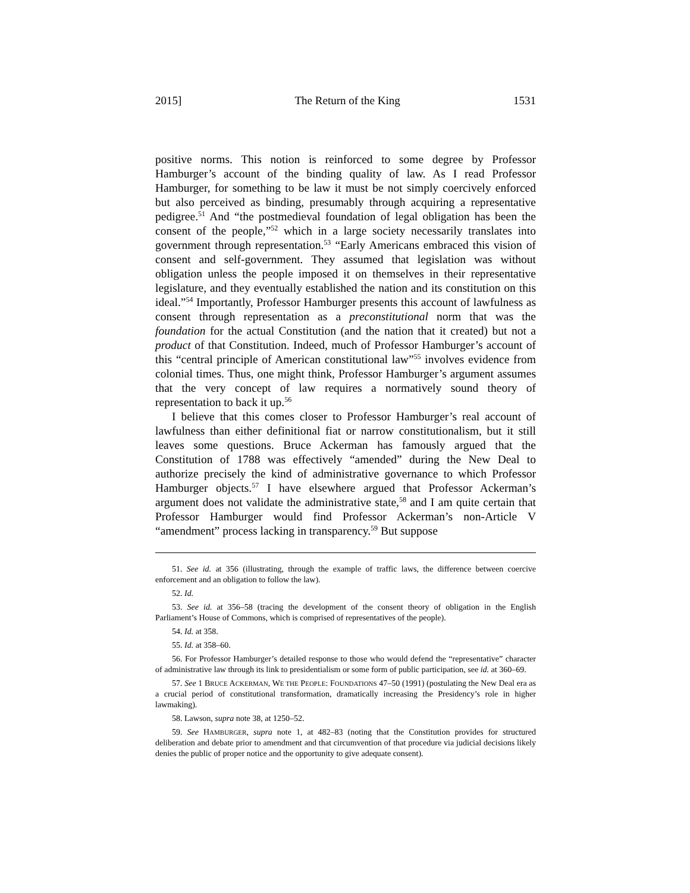2015] The Return of the King 1531
positive norms. This notion is reinforced to some degree by Professor Hamburger’s account of the binding quality of law. As I read Professor Hamburger, for something to be law it must be not simply coercively enforced but also perceived as binding, presumably through acquiring a representative pedigree.<sup>51</sup> And “the postmedieval foundation of legal obligation has been the consent of the people,”<sup>52</sup> which in a large society necessarily translates into government through representation.<sup>53</sup> “Early Americans embraced this vision of consent and self-government. They assumed that legislation was without obligation unless the people imposed it on themselves in their representative legislature, and they eventually established the nation and its constitution on this ideal.”<sup>54</sup> Importantly, Professor Hamburger presents this account of lawfulness as consent through representation as a preconstitutional norm that was the foundation for the actual Constitution (and the nation that it created) but not a product of that Constitution. Indeed, much of Professor Hamburger’s account of this “central principle of American constitutional law”<sup>55</sup> involves evidence from colonial times. Thus, one might think, Professor Hamburger’s argument assumes that the very concept of law requires a normatively sound theory of representation to back it up.<sup>56</sup>
I believe that this comes closer to Professor Hamburger’s real account of lawfulness than either definitional fiat or narrow constitutionalism, but it still leaves some questions. Bruce Ackerman has famously argued that the Constitution of 1788 was effectively “amended” during the New Deal to authorize precisely the kind of administrative governance to which Professor Hamburger objects.<sup>57</sup> I have elsewhere argued that Professor Ackerman’s argument does not validate the administrative state,<sup>58</sup> and I am quite certain that Professor Hamburger would find Professor Ackerman’s non-Article V “amendment” process lacking in transparency.<sup>59</sup> But suppose
51. See id. at 356 (illustrating, through the example of traffic laws, the difference between coercive enforcement and an obligation to follow the law).
52. Id.
53. See id. at 356–58 (tracing the development of the consent theory of obligation in the English Parliament’s House of Commons, which is comprised of representatives of the people).
54. Id. at 358.
55. Id. at 358–60.
56. For Professor Hamburger’s detailed response to those who would defend the “representative” character of administrative law through its link to presidentialism or some form of public participation, see id. at 360–69.
57. See 1 BRUCE ACKERMAN, WE THE PEOPLE: FOUNDATIONS 47–50 (1991) (postulating the New Deal era as a crucial period of constitutional transformation, dramatically increasing the Presidency’s role in higher lawmaking).
58. Lawson, supra note 38, at 1250–52.
59. See HAMBURGER, supra note 1, at 482–83 (noting that the Constitution provides for structured deliberation and debate prior to amendment and that circumvention of that procedure via judicial decisions likely denies the public of proper notice and the opportunity to give adequate consent).